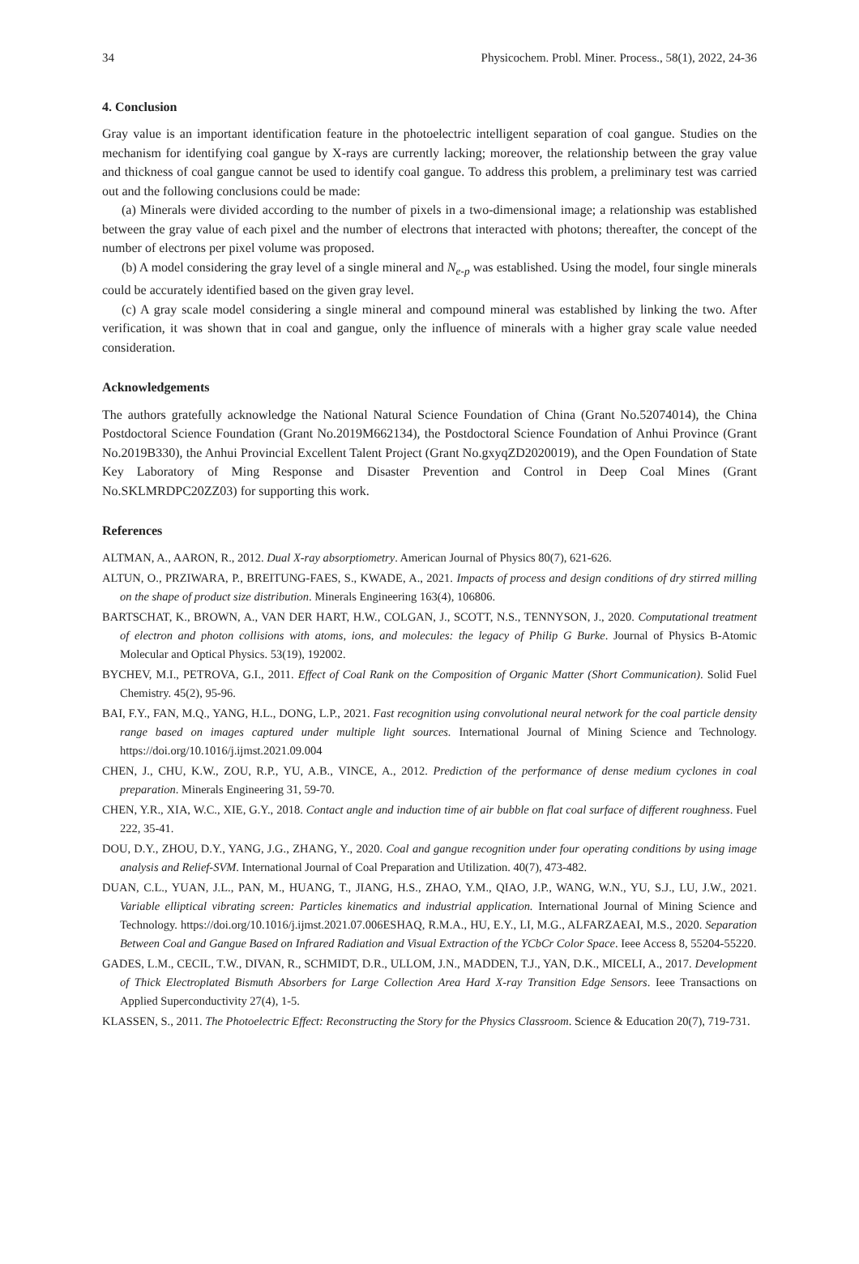34 Physicochem. Probl. Miner. Process., 58(1), 2022, 24-36
4. Conclusion
Gray value is an important identification feature in the photoelectric intelligent separation of coal gangue. Studies on the mechanism for identifying coal gangue by X-rays are currently lacking; moreover, the relationship between the gray value and thickness of coal gangue cannot be used to identify coal gangue. To address this problem, a preliminary test was carried out and the following conclusions could be made:
(a) Minerals were divided according to the number of pixels in a two-dimensional image; a relationship was established between the gray value of each pixel and the number of electrons that interacted with photons; thereafter, the concept of the number of electrons per pixel volume was proposed.
(b) A model considering the gray level of a single mineral and N<sub>e-p</sub> was established. Using the model, four single minerals could be accurately identified based on the given gray level.
(c) A gray scale model considering a single mineral and compound mineral was established by linking the two. After verification, it was shown that in coal and gangue, only the influence of minerals with a higher gray scale value needed consideration.
Acknowledgements
The authors gratefully acknowledge the National Natural Science Foundation of China (Grant No.52074014), the China Postdoctoral Science Foundation (Grant No.2019M662134), the Postdoctoral Science Foundation of Anhui Province (Grant No.2019B330), the Anhui Provincial Excellent Talent Project (Grant No.gxyqZD2020019), and the Open Foundation of State Key Laboratory of Ming Response and Disaster Prevention and Control in Deep Coal Mines (Grant No.SKLMRDPC20ZZ03) for supporting this work.
References
ALTMAN, A., AARON, R., 2012. Dual X-ray absorptiometry. American Journal of Physics 80(7), 621-626.
ALTUN, O., PRZIWARA, P., BREITUNG-FAES, S., KWADE, A., 2021. Impacts of process and design conditions of dry stirred milling on the shape of product size distribution. Minerals Engineering 163(4), 106806.
BARTSCHAT, K., BROWN, A., VAN DER HART, H.W., COLGAN, J., SCOTT, N.S., TENNYSON, J., 2020. Computational treatment of electron and photon collisions with atoms, ions, and molecules: the legacy of Philip G Burke. Journal of Physics B-Atomic Molecular and Optical Physics. 53(19), 192002.
BYCHEV, M.I., PETROVA, G.I., 2011. Effect of Coal Rank on the Composition of Organic Matter (Short Communication). Solid Fuel Chemistry. 45(2), 95-96.
BAI, F.Y., FAN, M.Q., YANG, H.L., DONG, L.P., 2021. Fast recognition using convolutional neural network for the coal particle density range based on images captured under multiple light sources. International Journal of Mining Science and Technology. https://doi.org/10.1016/j.ijmst.2021.09.004
CHEN, J., CHU, K.W., ZOU, R.P., YU, A.B., VINCE, A., 2012. Prediction of the performance of dense medium cyclones in coal preparation. Minerals Engineering 31, 59-70.
CHEN, Y.R., XIA, W.C., XIE, G.Y., 2018. Contact angle and induction time of air bubble on flat coal surface of different roughness. Fuel 222, 35-41.
DOU, D.Y., ZHOU, D.Y., YANG, J.G., ZHANG, Y., 2020. Coal and gangue recognition under four operating conditions by using image analysis and Relief-SVM. International Journal of Coal Preparation and Utilization. 40(7), 473-482.
DUAN, C.L., YUAN, J.L., PAN, M., HUANG, T., JIANG, H.S., ZHAO, Y.M., QIAO, J.P., WANG, W.N., YU, S.J., LU, J.W., 2021. Variable elliptical vibrating screen: Particles kinematics and industrial application. International Journal of Mining Science and Technology. https://doi.org/10.1016/j.ijmst.2021.07.006ESHAQ, R.M.A., HU, E.Y., LI, M.G., ALFARZAEAI, M.S., 2020. Separation Between Coal and Gangue Based on Infrared Radiation and Visual Extraction of the YCbCr Color Space. Ieee Access 8, 55204-55220.
GADES, L.M., CECIL, T.W., DIVAN, R., SCHMIDT, D.R., ULLOM, J.N., MADDEN, T.J., YAN, D.K., MICELI, A., 2017. Development of Thick Electroplated Bismuth Absorbers for Large Collection Area Hard X-ray Transition Edge Sensors. Ieee Transactions on Applied Superconductivity 27(4), 1-5.
KLASSEN, S., 2011. The Photoelectric Effect: Reconstructing the Story for the Physics Classroom. Science & Education 20(7), 719-731.